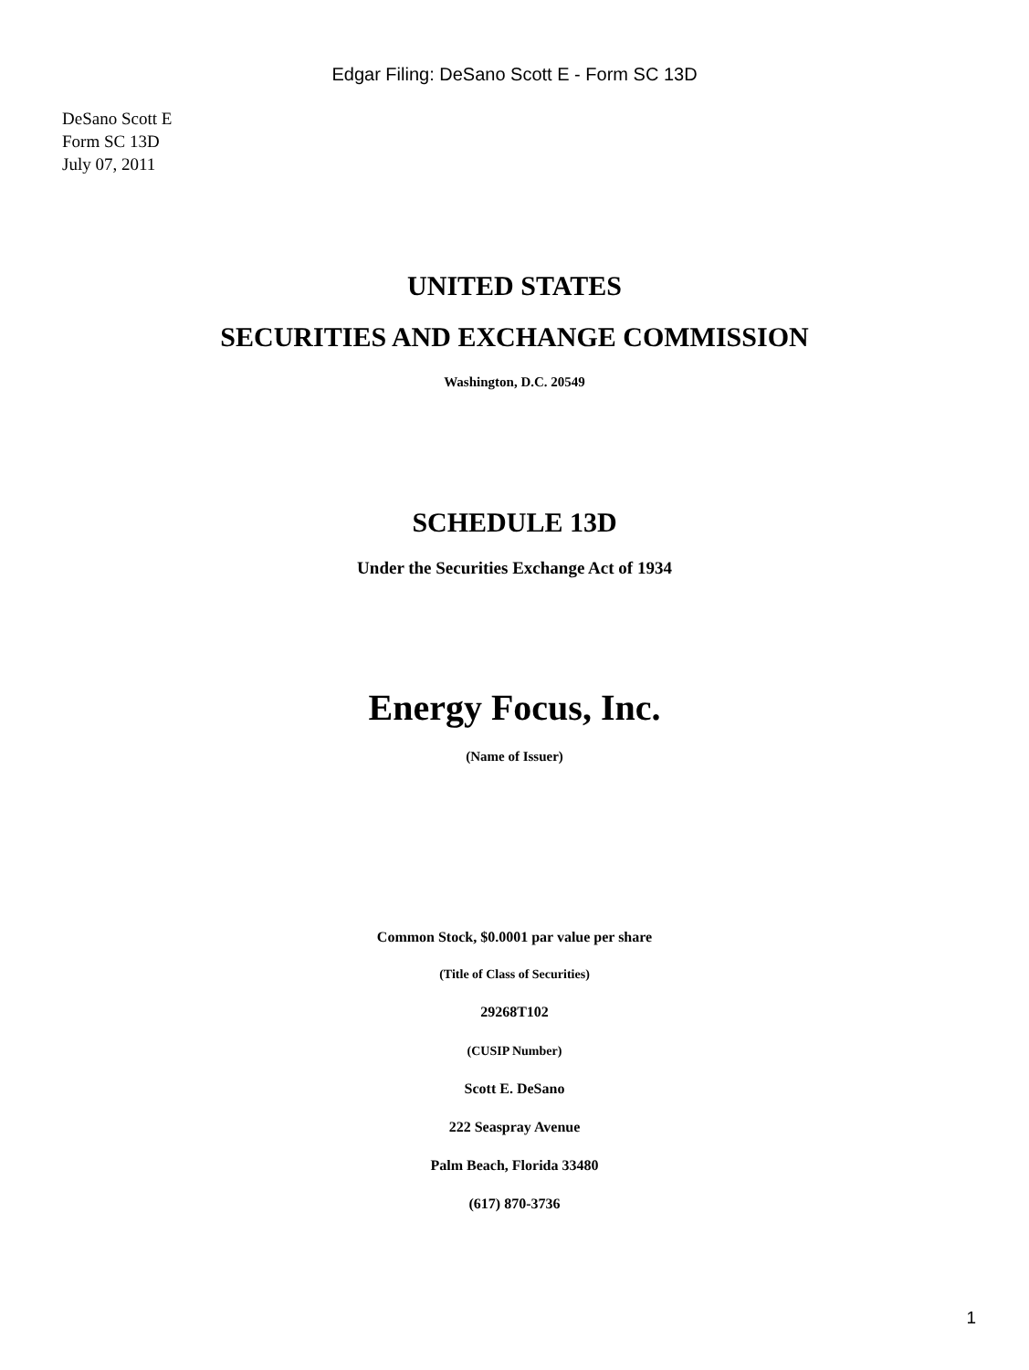Edgar Filing: DeSano Scott E - Form SC 13D
DeSano Scott E
Form SC 13D
July 07, 2011
UNITED STATES
SECURITIES AND EXCHANGE COMMISSION
Washington, D.C. 20549
SCHEDULE 13D
Under the Securities Exchange Act of 1934
Energy Focus, Inc.
(Name of Issuer)
Common Stock, $0.0001 par value per share
(Title of Class of Securities)
29268T102
(CUSIP Number)
Scott E. DeSano
222 Seaspray Avenue
Palm Beach, Florida 33480
(617) 870-3736
1